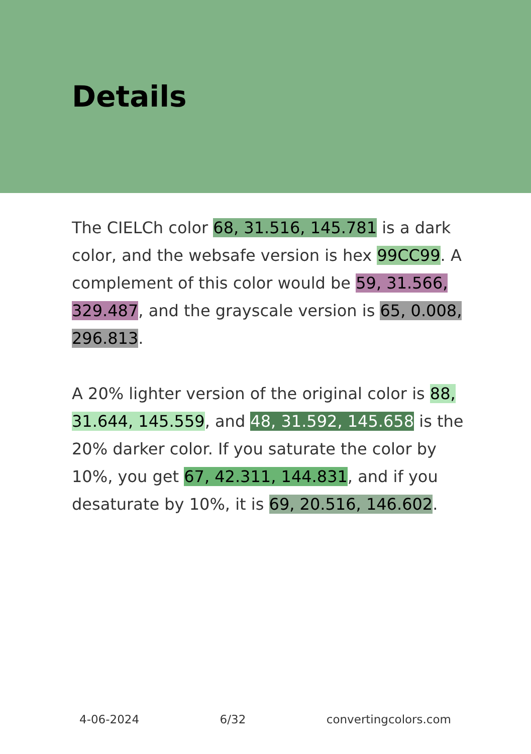Details
The CIELCh color 68, 31.516, 145.781 is a dark color, and the websafe version is hex 99CC99. A complement of this color would be 59, 31.566, 329.487, and the grayscale version is 65, 0.008, 296.813.
A 20% lighter version of the original color is 88, 31.644, 145.559, and 48, 31.592, 145.658 is the 20% darker color. If you saturate the color by 10%, you get 67, 42.311, 144.831, and if you desaturate by 10%, it is 69, 20.516, 146.602.
4-06-2024 6/32 convertingcolors.com